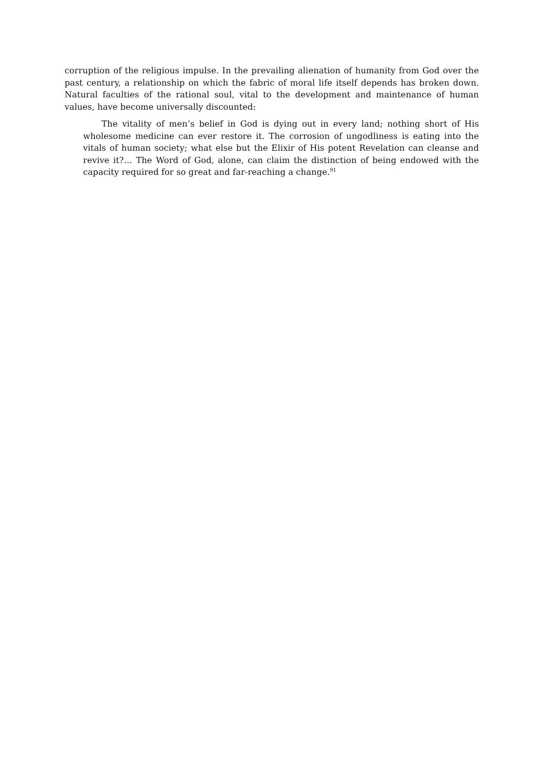corruption of the religious impulse. In the prevailing alienation of humanity from God over the past century, a relationship on which the fabric of moral life itself depends has broken down. Natural faculties of the rational soul, vital to the development and maintenance of human values, have become universally discounted:
The vitality of men’s belief in God is dying out in every land; nothing short of His wholesome medicine can ever restore it. The corrosion of ungodliness is eating into the vitals of human society; what else but the Elixir of His potent Revelation can cleanse and revive it?… The Word of God, alone, can claim the distinction of being endowed with the capacity required for so great and far-reaching a change.<sup>91</sup>